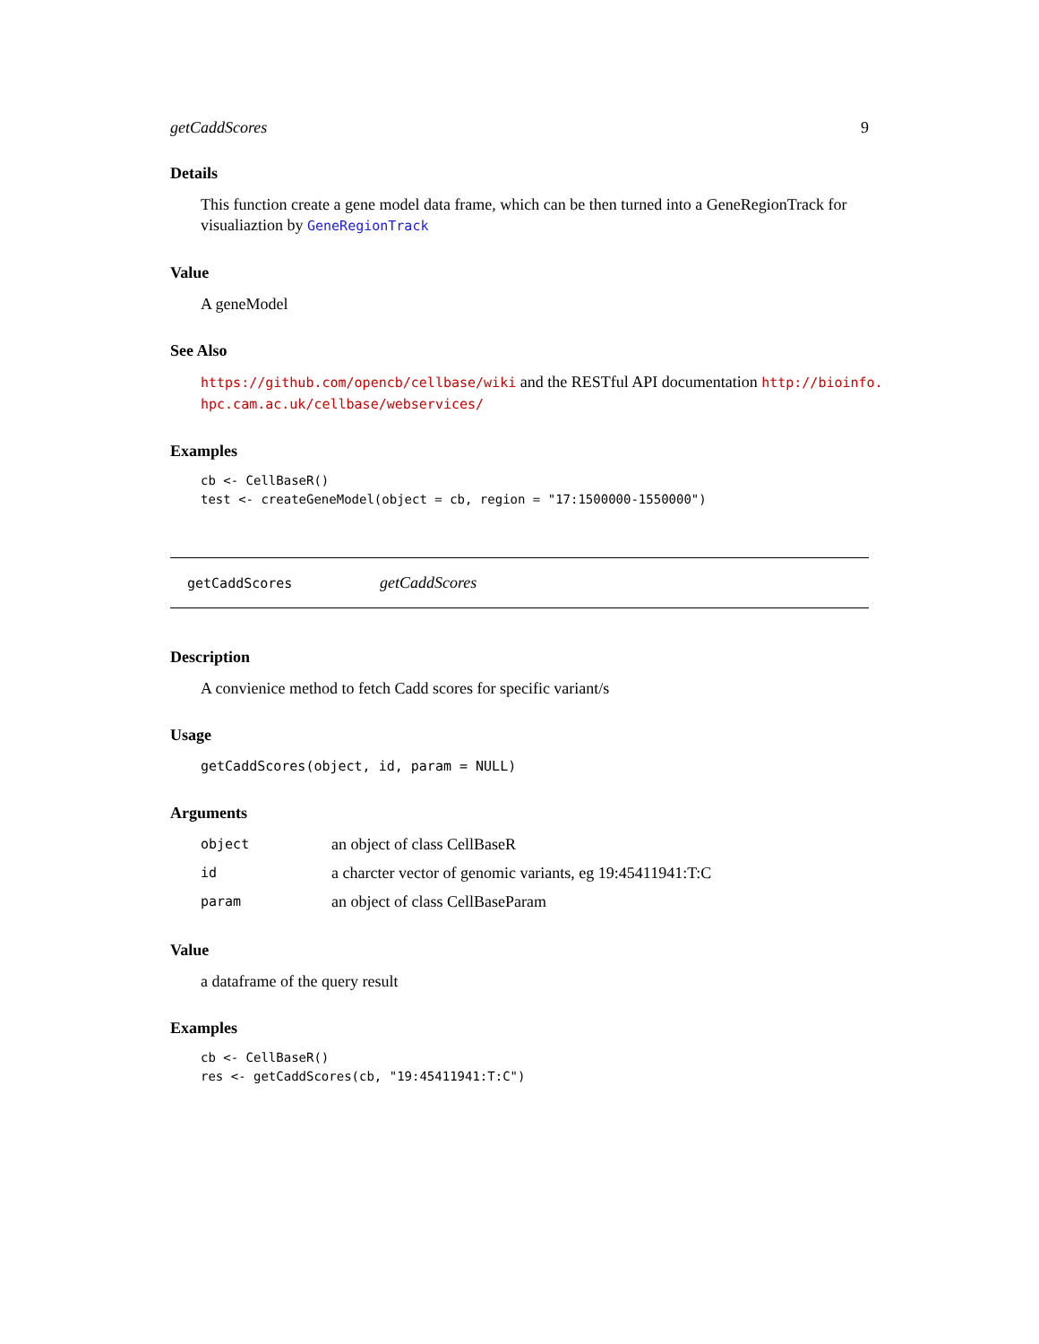getCaddScores 9
Details
This function create a gene model data frame, which can be then turned into a GeneRegionTrack for visualiaztion by GeneRegionTrack
Value
A geneModel
See Also
https://github.com/opencb/cellbase/wiki and the RESTful API documentation http://bioinfo.
hpc.cam.ac.uk/cellbase/webservices/
Examples
cb <- CellBaseR()
test <- createGeneModel(object = cb, region = "17:1500000-1550000")
getCaddScores getCaddScores
Description
A convienice method to fetch Cadd scores for specific variant/s
Usage
getCaddScores(object, id, param = NULL)
Arguments
| object | an object of class CellBaseR |
| id | a charcter vector of genomic variants, eg 19:45411941:T:C |
| param | an object of class CellBaseParam |
Value
a dataframe of the query result
Examples
cb <- CellBaseR()
res <- getCaddScores(cb, "19:45411941:T:C")